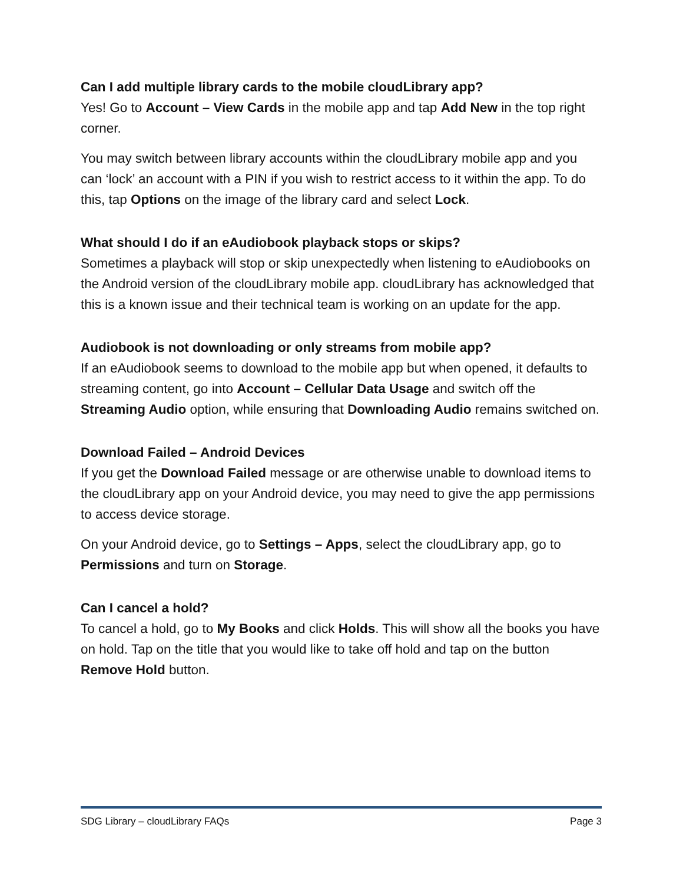Can I add multiple library cards to the mobile cloudLibrary app?
Yes! Go to Account – View Cards in the mobile app and tap Add New in the top right corner.
You may switch between library accounts within the cloudLibrary mobile app and you can ‘lock’ an account with a PIN if you wish to restrict access to it within the app. To do this, tap Options on the image of the library card and select Lock.
What should I do if an eAudiobook playback stops or skips?
Sometimes a playback will stop or skip unexpectedly when listening to eAudiobooks on the Android version of the cloudLibrary mobile app. cloudLibrary has acknowledged that this is a known issue and their technical team is working on an update for the app.
Audiobook is not downloading or only streams from mobile app?
If an eAudiobook seems to download to the mobile app but when opened, it defaults to streaming content, go into Account – Cellular Data Usage and switch off the Streaming Audio option, while ensuring that Downloading Audio remains switched on.
Download Failed – Android Devices
If you get the Download Failed message or are otherwise unable to download items to the cloudLibrary app on your Android device, you may need to give the app permissions to access device storage.
On your Android device, go to Settings – Apps, select the cloudLibrary app, go to Permissions and turn on Storage.
Can I cancel a hold?
To cancel a hold, go to My Books and click Holds. This will show all the books you have on hold. Tap on the title that you would like to take off hold and tap on the button Remove Hold button.
SDG Library – cloudLibrary FAQs Page 3